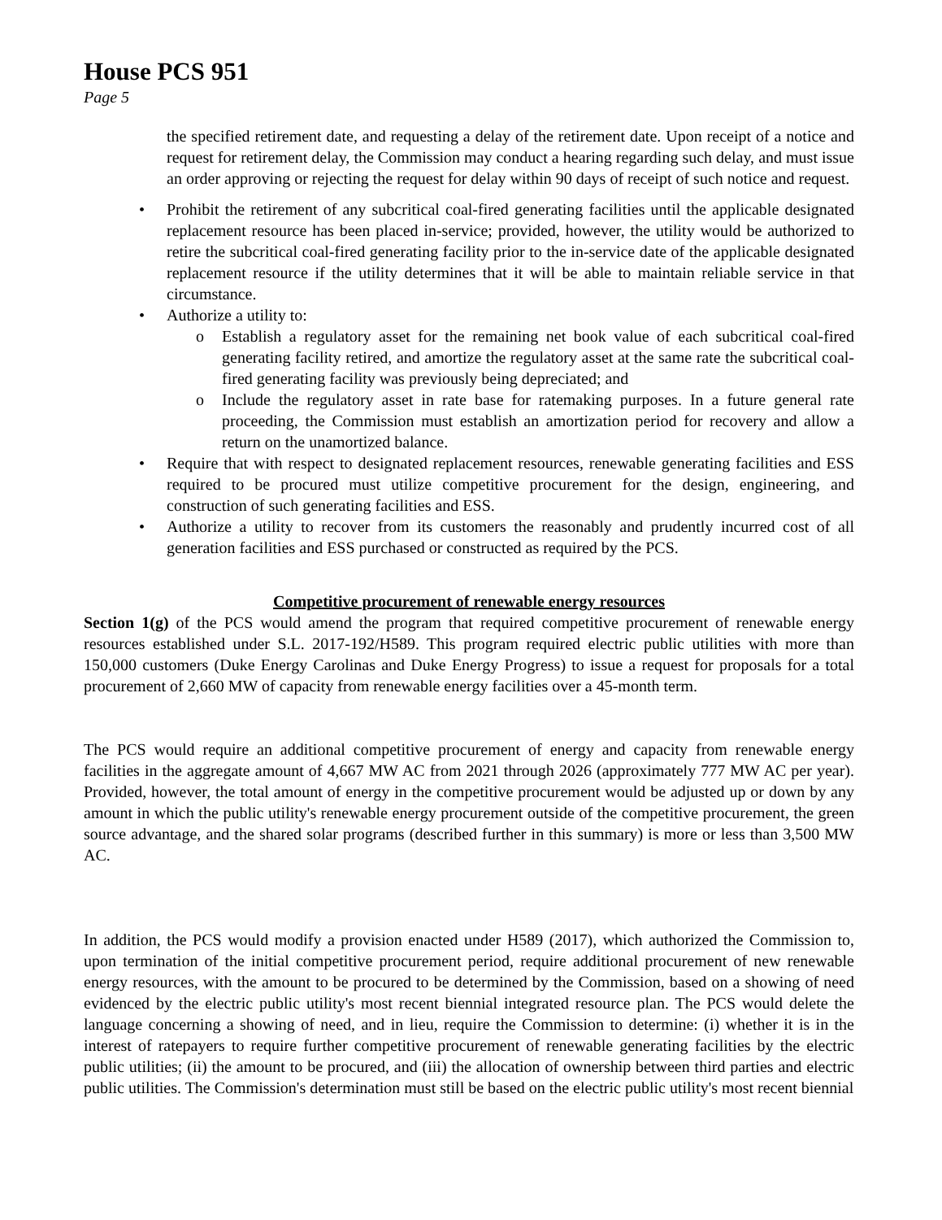House PCS 951
Page 5
the specified retirement date, and requesting a delay of the retirement date. Upon receipt of a notice and request for retirement delay, the Commission may conduct a hearing regarding such delay, and must issue an order approving or rejecting the request for delay within 90 days of receipt of such notice and request.
• Prohibit the retirement of any subcritical coal-fired generating facilities until the applicable designated replacement resource has been placed in-service; provided, however, the utility would be authorized to retire the subcritical coal-fired generating facility prior to the in-service date of the applicable designated replacement resource if the utility determines that it will be able to maintain reliable service in that circumstance.
• Authorize a utility to:
o Establish a regulatory asset for the remaining net book value of each subcritical coal-fired generating facility retired, and amortize the regulatory asset at the same rate the subcritical coal-fired generating facility was previously being depreciated; and
o Include the regulatory asset in rate base for ratemaking purposes. In a future general rate proceeding, the Commission must establish an amortization period for recovery and allow a return on the unamortized balance.
• Require that with respect to designated replacement resources, renewable generating facilities and ESS required to be procured must utilize competitive procurement for the design, engineering, and construction of such generating facilities and ESS.
• Authorize a utility to recover from its customers the reasonably and prudently incurred cost of all generation facilities and ESS purchased or constructed as required by the PCS.
Competitive procurement of renewable energy resources
Section 1(g) of the PCS would amend the program that required competitive procurement of renewable energy resources established under S.L. 2017-192/H589. This program required electric public utilities with more than 150,000 customers (Duke Energy Carolinas and Duke Energy Progress) to issue a request for proposals for a total procurement of 2,660 MW of capacity from renewable energy facilities over a 45-month term.
The PCS would require an additional competitive procurement of energy and capacity from renewable energy facilities in the aggregate amount of 4,667 MW AC from 2021 through 2026 (approximately 777 MW AC per year). Provided, however, the total amount of energy in the competitive procurement would be adjusted up or down by any amount in which the public utility's renewable energy procurement outside of the competitive procurement, the green source advantage, and the shared solar programs (described further in this summary) is more or less than 3,500 MW AC.
In addition, the PCS would modify a provision enacted under H589 (2017), which authorized the Commission to, upon termination of the initial competitive procurement period, require additional procurement of new renewable energy resources, with the amount to be procured to be determined by the Commission, based on a showing of need evidenced by the electric public utility's most recent biennial integrated resource plan. The PCS would delete the language concerning a showing of need, and in lieu, require the Commission to determine: (i) whether it is in the interest of ratepayers to require further competitive procurement of renewable generating facilities by the electric public utilities; (ii) the amount to be procured, and (iii) the allocation of ownership between third parties and electric public utilities. The Commission's determination must still be based on the electric public utility's most recent biennial